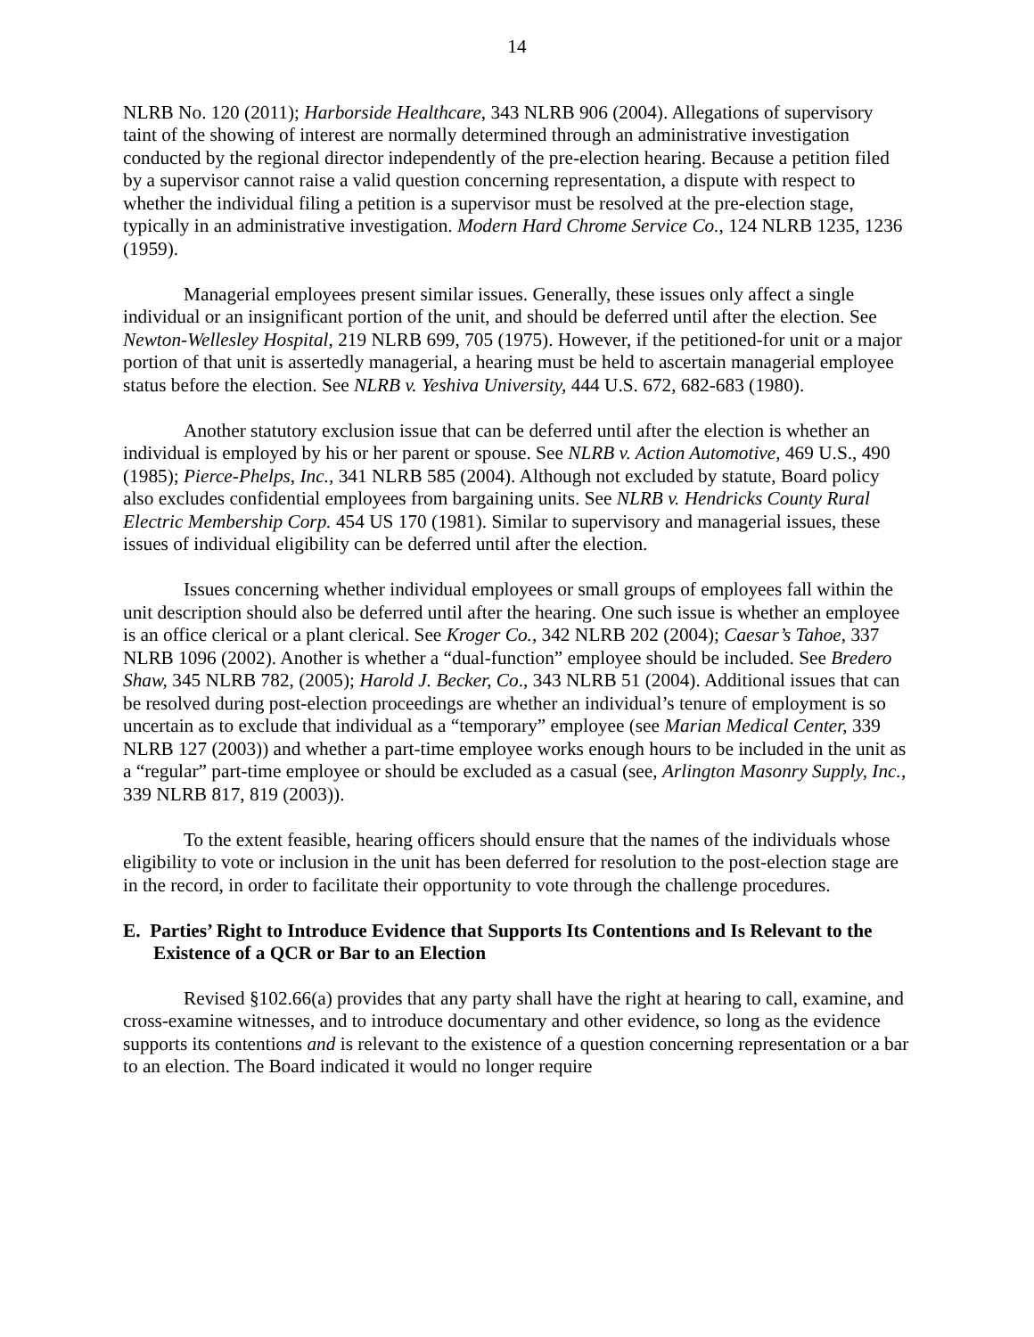14
NLRB No. 120 (2011); Harborside Healthcare, 343 NLRB 906 (2004). Allegations of supervisory taint of the showing of interest are normally determined through an administrative investigation conducted by the regional director independently of the pre-election hearing. Because a petition filed by a supervisor cannot raise a valid question concerning representation, a dispute with respect to whether the individual filing a petition is a supervisor must be resolved at the pre-election stage, typically in an administrative investigation. Modern Hard Chrome Service Co., 124 NLRB 1235, 1236 (1959).
Managerial employees present similar issues. Generally, these issues only affect a single individual or an insignificant portion of the unit, and should be deferred until after the election. See Newton-Wellesley Hospital, 219 NLRB 699, 705 (1975). However, if the petitioned-for unit or a major portion of that unit is assertedly managerial, a hearing must be held to ascertain managerial employee status before the election. See NLRB v. Yeshiva University, 444 U.S. 672, 682-683 (1980).
Another statutory exclusion issue that can be deferred until after the election is whether an individual is employed by his or her parent or spouse. See NLRB v. Action Automotive, 469 U.S., 490 (1985); Pierce-Phelps, Inc., 341 NLRB 585 (2004). Although not excluded by statute, Board policy also excludes confidential employees from bargaining units. See NLRB v. Hendricks County Rural Electric Membership Corp. 454 US 170 (1981). Similar to supervisory and managerial issues, these issues of individual eligibility can be deferred until after the election.
Issues concerning whether individual employees or small groups of employees fall within the unit description should also be deferred until after the hearing. One such issue is whether an employee is an office clerical or a plant clerical. See Kroger Co., 342 NLRB 202 (2004); Caesar’s Tahoe, 337 NLRB 1096 (2002). Another is whether a “dual-function” employee should be included. See Bredero Shaw, 345 NLRB 782, (2005); Harold J. Becker, Co., 343 NLRB 51 (2004). Additional issues that can be resolved during post-election proceedings are whether an individual’s tenure of employment is so uncertain as to exclude that individual as a “temporary” employee (see Marian Medical Center, 339 NLRB 127 (2003)) and whether a part-time employee works enough hours to be included in the unit as a “regular” part-time employee or should be excluded as a casual (see, Arlington Masonry Supply, Inc., 339 NLRB 817, 819 (2003)).
To the extent feasible, hearing officers should ensure that the names of the individuals whose eligibility to vote or inclusion in the unit has been deferred for resolution to the post-election stage are in the record, in order to facilitate their opportunity to vote through the challenge procedures.
E. Parties’ Right to Introduce Evidence that Supports Its Contentions and Is Relevant to the Existence of a QCR or Bar to an Election
Revised §102.66(a) provides that any party shall have the right at hearing to call, examine, and cross-examine witnesses, and to introduce documentary and other evidence, so long as the evidence supports its contentions and is relevant to the existence of a question concerning representation or a bar to an election. The Board indicated it would no longer require